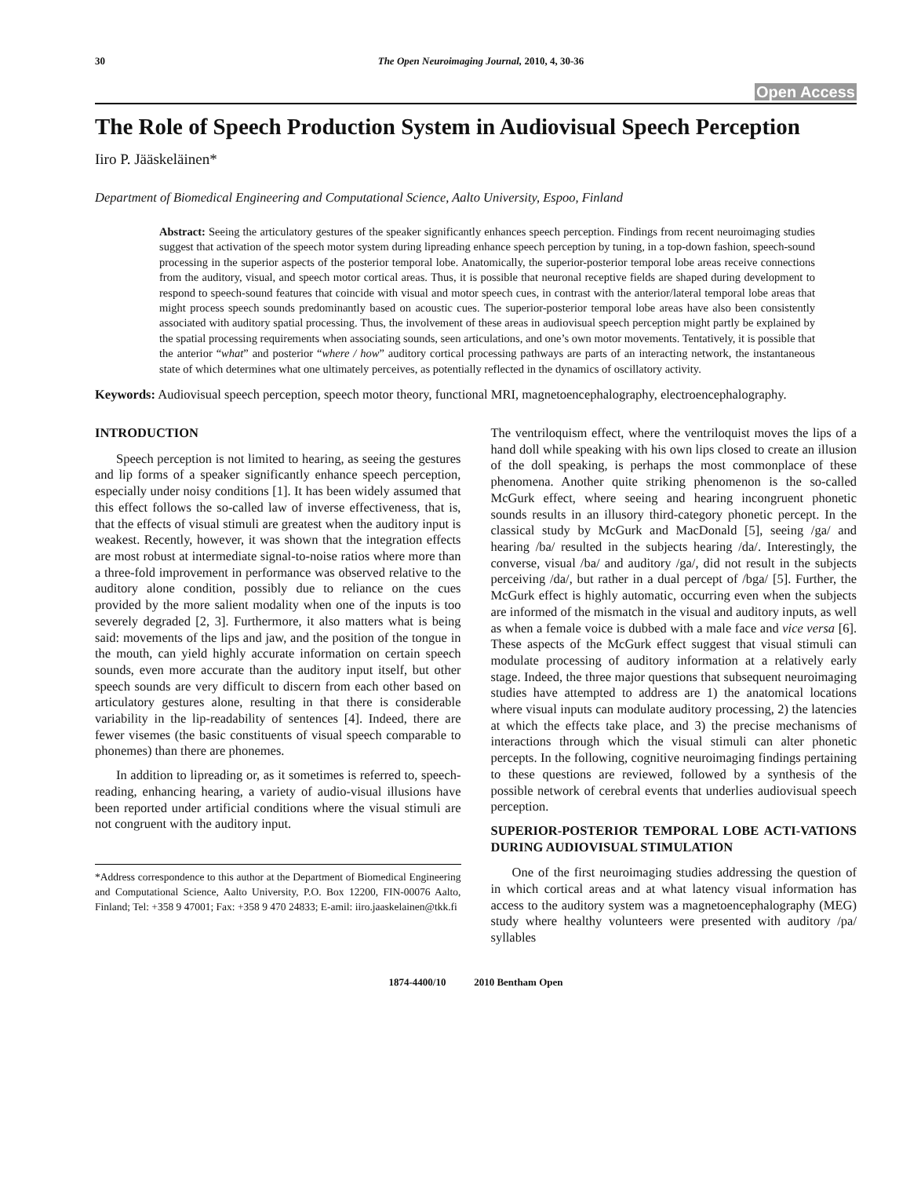30 The Open Neuroimaging Journal, 2010, 4, 30-36
Open Access
The Role of Speech Production System in Audiovisual Speech Perception
Iiro P. Jääskeläinen*
Department of Biomedical Engineering and Computational Science, Aalto University, Espoo, Finland
Abstract: Seeing the articulatory gestures of the speaker significantly enhances speech perception. Findings from recent neuroimaging studies suggest that activation of the speech motor system during lipreading enhance speech perception by tuning, in a top-down fashion, speech-sound processing in the superior aspects of the posterior temporal lobe. Anatomically, the superior-posterior temporal lobe areas receive connections from the auditory, visual, and speech motor cortical areas. Thus, it is possible that neuronal receptive fields are shaped during development to respond to speech-sound features that coincide with visual and motor speech cues, in contrast with the anterior/lateral temporal lobe areas that might process speech sounds predominantly based on acoustic cues. The superior-posterior temporal lobe areas have also been consistently associated with auditory spatial processing. Thus, the involvement of these areas in audiovisual speech perception might partly be explained by the spatial processing requirements when associating sounds, seen articulations, and one’s own motor movements. Tentatively, it is possible that the anterior “what” and posterior “where / how” auditory cortical processing pathways are parts of an interacting network, the instantaneous state of which determines what one ultimately perceives, as potentially reflected in the dynamics of oscillatory activity.
Keywords: Audiovisual speech perception, speech motor theory, functional MRI, magnetoencephalography, electroencephalography.
INTRODUCTION
Speech perception is not limited to hearing, as seeing the gestures and lip forms of a speaker significantly enhance speech perception, especially under noisy conditions [1]. It has been widely assumed that this effect follows the so-called law of inverse effectiveness, that is, that the effects of visual stimuli are greatest when the auditory input is weakest. Recently, however, it was shown that the integration effects are most robust at intermediate signal-to-noise ratios where more than a three-fold improvement in performance was observed relative to the auditory alone condition, possibly due to reliance on the cues provided by the more salient modality when one of the inputs is too severely degraded [2, 3]. Furthermore, it also matters what is being said: movements of the lips and jaw, and the position of the tongue in the mouth, can yield highly accurate information on certain speech sounds, even more accurate than the auditory input itself, but other speech sounds are very difficult to discern from each other based on articulatory gestures alone, resulting in that there is considerable variability in the lip-readability of sentences [4]. Indeed, there are fewer visemes (the basic constituents of visual speech comparable to phonemes) than there are phonemes.
In addition to lipreading or, as it sometimes is referred to, speech-reading, enhancing hearing, a variety of audio-visual illusions have been reported under artificial conditions where the visual stimuli are not congruent with the auditory input.
*Address correspondence to this author at the Department of Biomedical Engineering and Computational Science, Aalto University, P.O. Box 12200, FIN-00076 Aalto, Finland; Tel: +358 9 47001; Fax: +358 9 470 24833; E-amil: iiro.jaaskelainen@tkk.fi
The ventriloquism effect, where the ventriloquist moves the lips of a hand doll while speaking with his own lips closed to create an illusion of the doll speaking, is perhaps the most commonplace of these phenomena. Another quite striking phenomenon is the so-called McGurk effect, where seeing and hearing incongruent phonetic sounds results in an illusory third-category phonetic percept. In the classical study by McGurk and MacDonald [5], seeing /ga/ and hearing /ba/ resulted in the subjects hearing /da/. Interestingly, the converse, visual /ba/ and auditory /ga/, did not result in the subjects perceiving /da/, but rather in a dual percept of /bga/ [5]. Further, the McGurk effect is highly automatic, occurring even when the subjects are informed of the mismatch in the visual and auditory inputs, as well as when a female voice is dubbed with a male face and vice versa [6]. These aspects of the McGurk effect suggest that visual stimuli can modulate processing of auditory information at a relatively early stage. Indeed, the three major questions that subsequent neuroimaging studies have attempted to address are 1) the anatomical locations where visual inputs can modulate auditory processing, 2) the latencies at which the effects take place, and 3) the precise mechanisms of interactions through which the visual stimuli can alter phonetic percepts. In the following, cognitive neuroimaging findings pertaining to these questions are reviewed, followed by a synthesis of the possible network of cerebral events that underlies audiovisual speech perception.
SUPERIOR-POSTERIOR TEMPORAL LOBE ACTI-VATIONS DURING AUDIOVISUAL STIMULATION
One of the first neuroimaging studies addressing the question of in which cortical areas and at what latency visual information has access to the auditory system was a magnetoencephalography (MEG) study where healthy volunteers were presented with auditory /pa/ syllables
1874-4400/10 2010 Bentham Open